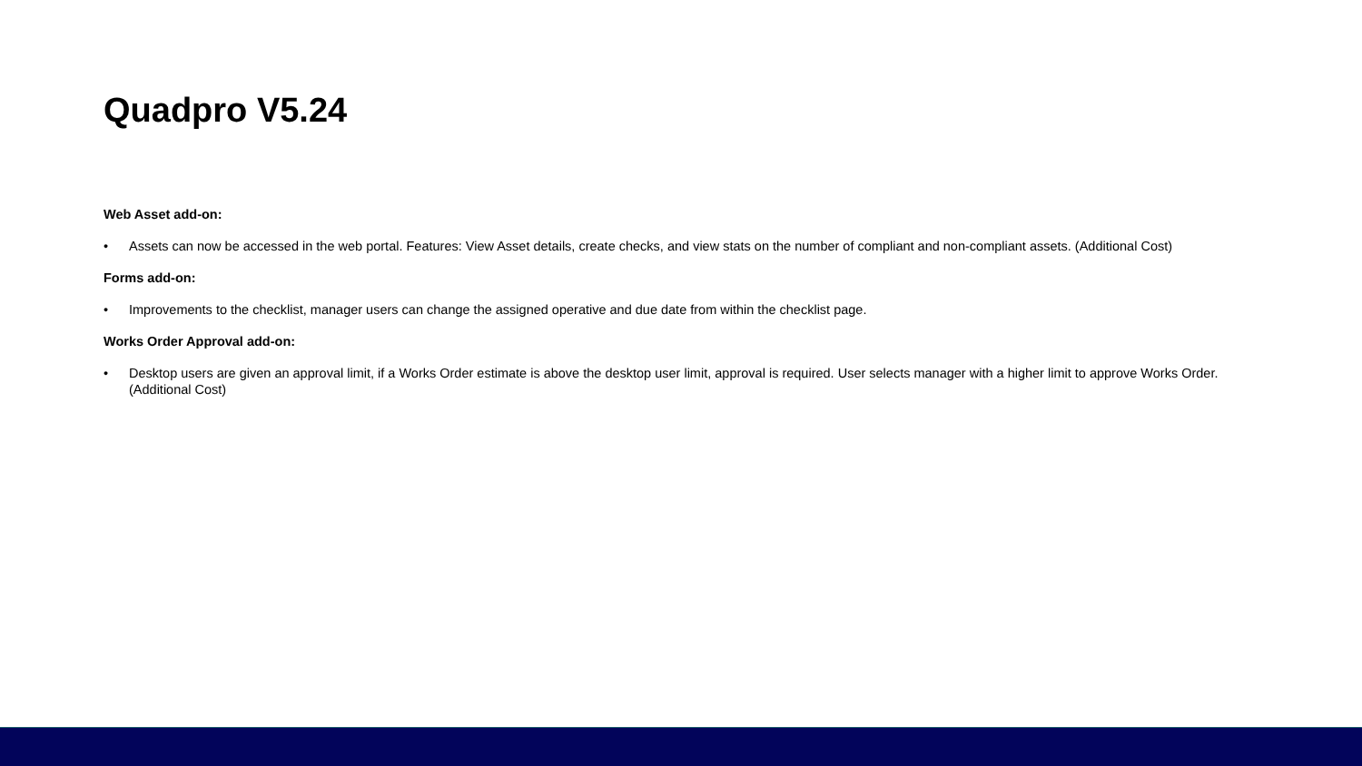Quadpro V5.24
Web Asset add-on:
• Assets can now be accessed in the web portal. Features: View Asset details, create checks, and view stats on the number of compliant and non-compliant assets. (Additional Cost)
Forms add-on:
• Improvements to the checklist, manager users can change the assigned operative and due date from within the checklist page.
Works Order Approval add-on:
• Desktop users are given an approval limit, if a Works Order estimate is above the desktop user limit, approval is required. User selects manager with a higher limit to approve Works Order. (Additional Cost)